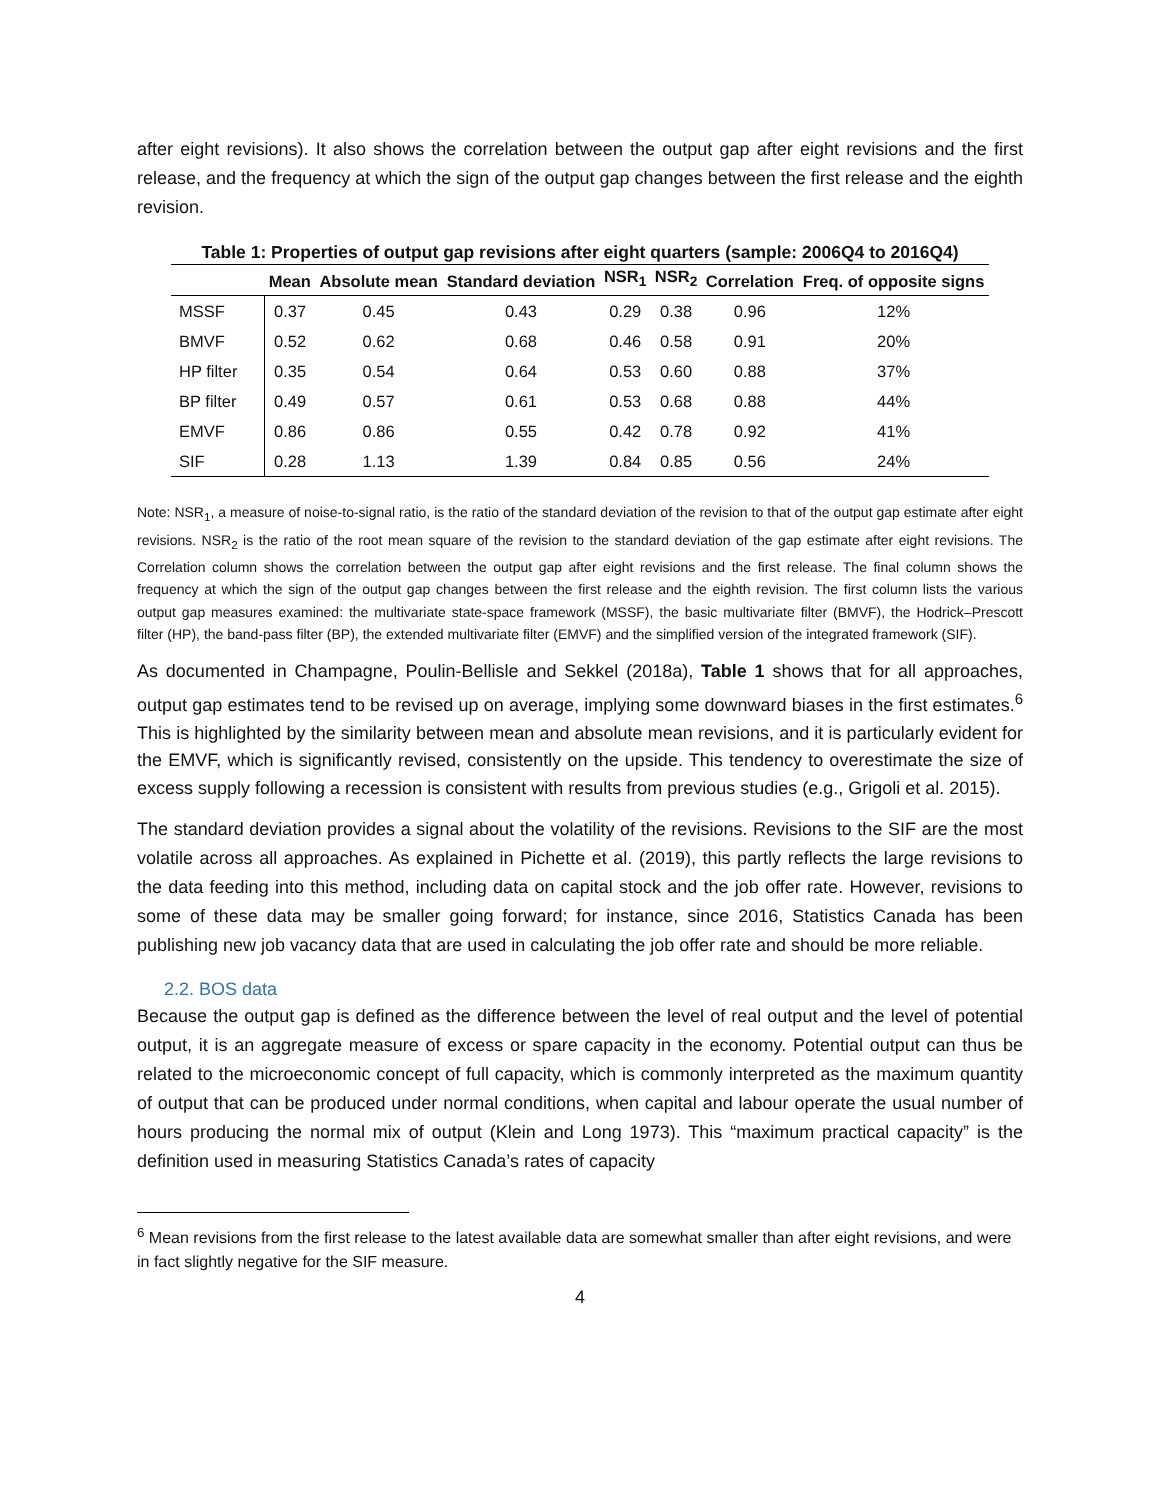after eight revisions). It also shows the correlation between the output gap after eight revisions and the first release, and the frequency at which the sign of the output gap changes between the first release and the eighth revision.
Table 1: Properties of output gap revisions after eight quarters (sample: 2006Q4 to 2016Q4)
| | Mean | Absolute mean | Standard deviation | NSR<sub>1</sub> | NSR<sub>2</sub> | Correlation | Freq. of opposite signs |
| --- | --- | --- | --- | --- | --- | --- | --- |
| MSSF | 0.37 | 0.45 | 0.43 | 0.29 | 0.38 | 0.96 | 12% |
| BMVF | 0.52 | 0.62 | 0.68 | 0.46 | 0.58 | 0.91 | 20% |
| HP filter | 0.35 | 0.54 | 0.64 | 0.53 | 0.60 | 0.88 | 37% |
| BP filter | 0.49 | 0.57 | 0.61 | 0.53 | 0.68 | 0.88 | 44% |
| EMVF | 0.86 | 0.86 | 0.55 | 0.42 | 0.78 | 0.92 | 41% |
| SIF | 0.28 | 1.13 | 1.39 | 0.84 | 0.85 | 0.56 | 24% |
Note: NSR<sub>1</sub>, a measure of noise-to-signal ratio, is the ratio of the standard deviation of the revision to that of the output gap estimate after eight revisions. NSR<sub>2</sub> is the ratio of the root mean square of the revision to the standard deviation of the gap estimate after eight revisions. The Correlation column shows the correlation between the output gap after eight revisions and the first release. The final column shows the frequency at which the sign of the output gap changes between the first release and the eighth revision. The first column lists the various output gap measures examined: the multivariate state-space framework (MSSF), the basic multivariate filter (BMVF), the Hodrick–Prescott filter (HP), the band-pass filter (BP), the extended multivariate filter (EMVF) and the simplified version of the integrated framework (SIF).
As documented in Champagne, Poulin-Bellisle and Sekkel (2018a), Table 1 shows that for all approaches, output gap estimates tend to be revised up on average, implying some downward biases in the first estimates.<sup>6</sup> This is highlighted by the similarity between mean and absolute mean revisions, and it is particularly evident for the EMVF, which is significantly revised, consistently on the upside. This tendency to overestimate the size of excess supply following a recession is consistent with results from previous studies (e.g., Grigoli et al. 2015).
The standard deviation provides a signal about the volatility of the revisions. Revisions to the SIF are the most volatile across all approaches. As explained in Pichette et al. (2019), this partly reflects the large revisions to the data feeding into this method, including data on capital stock and the job offer rate. However, revisions to some of these data may be smaller going forward; for instance, since 2016, Statistics Canada has been publishing new job vacancy data that are used in calculating the job offer rate and should be more reliable.
2.2. BOS data
Because the output gap is defined as the difference between the level of real output and the level of potential output, it is an aggregate measure of excess or spare capacity in the economy. Potential output can thus be related to the microeconomic concept of full capacity, which is commonly interpreted as the maximum quantity of output that can be produced under normal conditions, when capital and labour operate the usual number of hours producing the normal mix of output (Klein and Long 1973). This “maximum practical capacity” is the definition used in measuring Statistics Canada’s rates of capacity
<sup>6</sup> Mean revisions from the first release to the latest available data are somewhat smaller than after eight revisions, and were in fact slightly negative for the SIF measure.
4